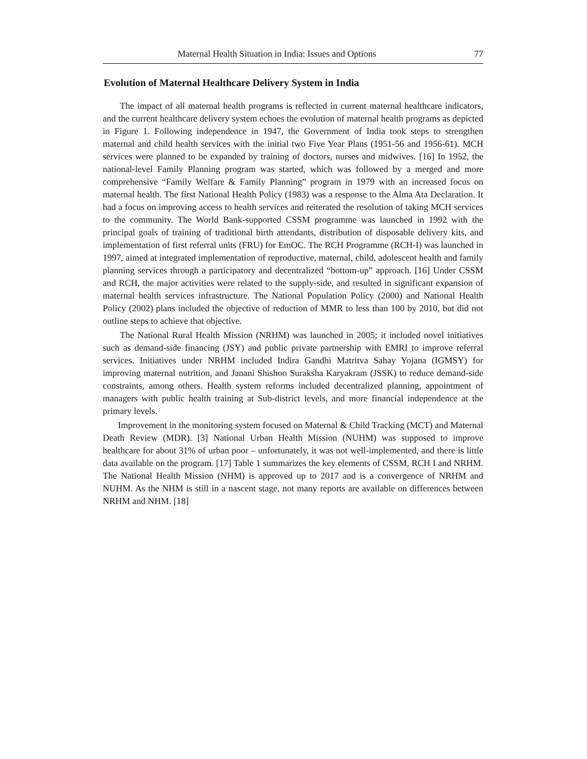Maternal Health Situation in India: Issues and Options 77
Evolution of Maternal Healthcare Delivery System in India
The impact of all maternal health programs is reflected in current maternal healthcare indicators, and the current healthcare delivery system echoes the evolution of maternal health programs as depicted in Figure 1. Following independence in 1947, the Government of India took steps to strengthen maternal and child health services with the initial two Five Year Plans (1951-56 and 1956-61). MCH services were planned to be expanded by training of doctors, nurses and midwives. [16] In 1952, the national-level Family Planning program was started, which was followed by a merged and more comprehensive “Family Welfare & Family Planning” program in 1979 with an increased focus on maternal health. The first National Health Policy (1983) was a response to the Alma Ata Declaration. It had a focus on improving access to health services and reiterated the resolution of taking MCH services to the community. The World Bank-supported CSSM programme was launched in 1992 with the principal goals of training of traditional birth attendants, distribution of disposable delivery kits, and implementation of first referral units (FRU) for EmOC. The RCH Programme (RCH-I) was launched in 1997, aimed at integrated implementation of reproductive, maternal, child, adolescent health and family planning services through a participatory and decentralized “bottom-up” approach. [16] Under CSSM and RCH, the major activities were related to the supply-side, and resulted in significant expansion of maternal health services infrastructure. The National Population Policy (2000) and National Health Policy (2002) plans included the objective of reduction of MMR to less than 100 by 2010, but did not outline steps to achieve that objective.
The National Rural Health Mission (NRHM) was launched in 2005; it included novel initiatives such as demand-side financing (JSY) and public private partnership with EMRI to improve referral services. Initiatives under NRHM included Indira Gandhi Matritva Sahay Yojana (IGMSY) for improving maternal nutrition, and Janani Shishoo Suraksha Karyakram (JSSK) to reduce demand-side constraints, among others. Health system reforms included decentralized planning, appointment of managers with public health training at Sub-district levels, and more financial independence at the primary levels.
Improvement in the monitoring system focused on Maternal & Child Tracking (MCT) and Maternal Death Review (MDR). [3] National Urban Health Mission (NUHM) was supposed to improve healthcare for about 31% of urban poor – unfortunately, it was not well-implemented, and there is little data available on the program. [17] Table 1 summarizes the key elements of CSSM, RCH I and NRHM. The National Health Mission (NHM) is approved up to 2017 and is a convergence of NRHM and NUHM. As the NHM is still in a nascent stage, not many reports are available on differences between NRHM and NHM. [18]